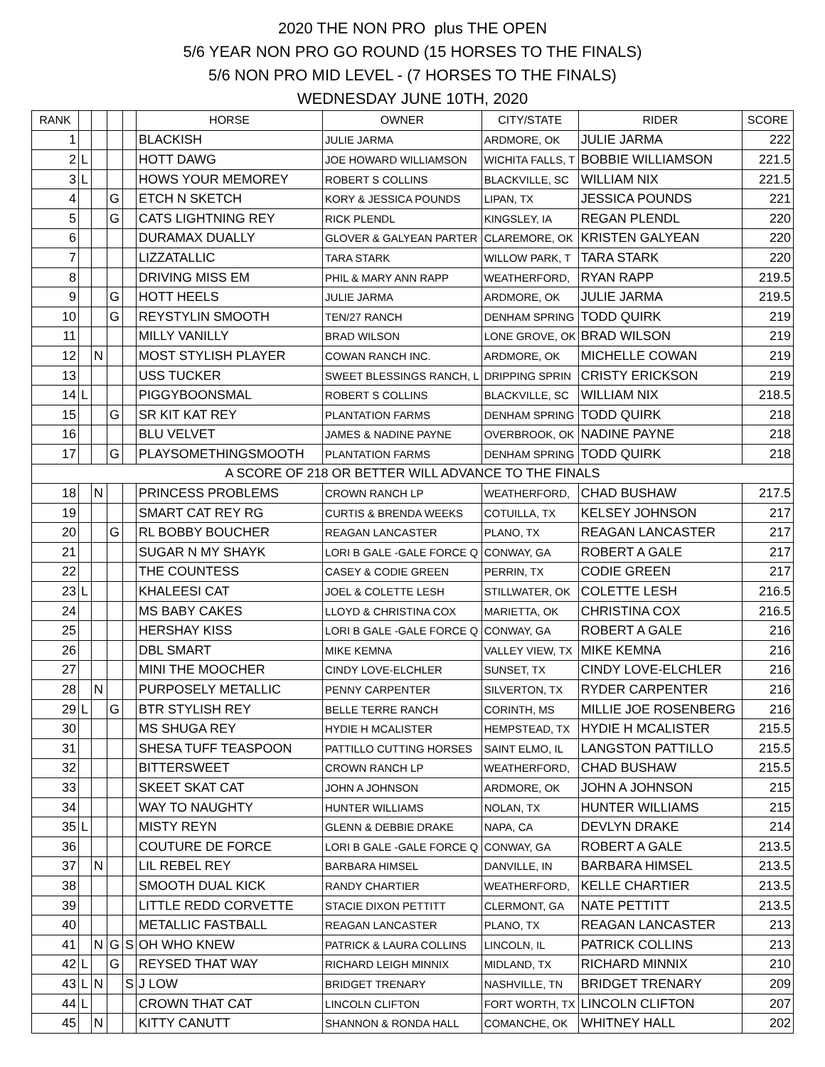2020 THE NON PRO plus THE OPEN
5/6 YEAR NON PRO GO ROUND (15 HORSES TO THE FINALS)
5/6 NON PRO MID LEVEL - (7 HORSES TO THE FINALS)
WEDNESDAY JUNE 10TH, 2020
| RANK | | | | | HORSE | OWNER | CITY/STATE | RIDER | SCORE |
| --- | --- | --- | --- | --- | --- | --- | --- | --- | --- |
| 1 | | | | | BLACKISH | JULIE JARMA | ARDMORE, OK | JULIE JARMA | 222 |
| 2 | L | | | | HOTT DAWG | JOE HOWARD WILLIAMSON | WICHITA FALLS, T | BOBBIE WILLIAMSON | 221.5 |
| 3 | L | | | | HOWS YOUR MEMOREY | ROBERT S COLLINS | BLACKVILLE, SC | WILLIAM NIX | 221.5 |
| 4 | | | G | | ETCH N SKETCH | KORY & JESSICA POUNDS | LIPAN, TX | JESSICA POUNDS | 221 |
| 5 | | | G | | CATS LIGHTNING REY | RICK PLENDL | KINGSLEY, IA | REGAN PLENDL | 220 |
| 6 | | | | | DURAMAX DUALLY | GLOVER & GALYEAN PARTER | CLAREMORE, OK | KRISTEN GALYEAN | 220 |
| 7 | | | | | LIZZATALLIC | TARA STARK | WILLOW PARK, T | TARA STARK | 220 |
| 8 | | | | | DRIVING MISS EM | PHIL & MARY ANN RAPP | WEATHERFORD, | RYAN RAPP | 219.5 |
| 9 | | | G | | HOTT HEELS | JULIE JARMA | ARDMORE, OK | JULIE JARMA | 219.5 |
| 10 | | | G | | REYSTYLIN SMOOTH | TEN/27 RANCH | DENHAM SPRING | TODD QUIRK | 219 |
| 11 | | | | | MILLY VANILLY | BRAD WILSON | LONE GROVE, OK | BRAD WILSON | 219 |
| 12 | | N | | | MOST STYLISH PLAYER | COWAN RANCH INC. | ARDMORE, OK | MICHELLE COWAN | 219 |
| 13 | | | | | USS TUCKER | SWEET BLESSINGS RANCH, L | DRIPPING SPRIN | CRISTY ERICKSON | 219 |
| 14 | L | | | | PIGGYBOONSMAL | ROBERT S COLLINS | BLACKVILLE, SC | WILLIAM NIX | 218.5 |
| 15 | | | G | | SR KIT KAT REY | PLANTATION FARMS | DENHAM SPRING | TODD QUIRK | 218 |
| 16 | | | | | BLU VELVET | JAMES & NADINE PAYNE | OVERBROOK, OK | NADINE PAYNE | 218 |
| 17 | | | G | | PLAYSOMETHINGSMOOTH | PLANTATION FARMS | DENHAM SPRING | TODD QUIRK | 218 |
| A SCORE OF 218 OR BETTER WILL ADVANCE TO THE FINALS | | | | | | | | | |
| 18 | | N | | | PRINCESS PROBLEMS | CROWN RANCH LP | WEATHERFORD, | CHAD BUSHAW | 217.5 |
| 19 | | | | | SMART CAT REY RG | CURTIS & BRENDA WEEKS | COTUILLA, TX | KELSEY JOHNSON | 217 |
| 20 | | | G | | RL BOBBY BOUCHER | REAGAN LANCASTER | PLANO, TX | REAGAN LANCASTER | 217 |
| 21 | | | | | SUGAR N MY SHAYK | LORI B GALE -GALE FORCE Q | CONWAY, GA | ROBERT A GALE | 217 |
| 22 | | | | | THE COUNTESS | CASEY & CODIE GREEN | PERRIN, TX | CODIE GREEN | 217 |
| 23 | L | | | | KHALEESI CAT | JOEL & COLETTE LESH | STILLWATER, OK | COLETTE LESH | 216.5 |
| 24 | | | | | MS BABY CAKES | LLOYD & CHRISTINA COX | MARIETTA, OK | CHRISTINA COX | 216.5 |
| 25 | | | | | HERSHAY KISS | LORI B GALE -GALE FORCE Q | CONWAY, GA | ROBERT A GALE | 216 |
| 26 | | | | | DBL SMART | MIKE KEMNA | VALLEY VIEW, TX | MIKE KEMNA | 216 |
| 27 | | | | | MINI THE MOOCHER | CINDY LOVE-ELCHLER | SUNSET, TX | CINDY LOVE-ELCHLER | 216 |
| 28 | | N | | | PURPOSELY METALLIC | PENNY CARPENTER | SILVERTON, TX | RYDER CARPENTER | 216 |
| 29 | L | | G | | BTR STYLISH REY | BELLE TERRE RANCH | CORINTH, MS | MILLIE JOE ROSENBERG | 216 |
| 30 | | | | | MS SHUGA REY | HYDIE H MCALISTER | HEMPSTEAD, TX | HYDIE H MCALISTER | 215.5 |
| 31 | | | | | SHESA TUFF TEASPOON | PATTILLO CUTTING HORSES | SAINT ELMO, IL | LANGSTON PATTILLO | 215.5 |
| 32 | | | | | BITTERSWEET | CROWN RANCH LP | WEATHERFORD, | CHAD BUSHAW | 215.5 |
| 33 | | | | | SKEET SKAT CAT | JOHN A JOHNSON | ARDMORE, OK | JOHN A JOHNSON | 215 |
| 34 | | | | | WAY TO NAUGHTY | HUNTER WILLIAMS | NOLAN, TX | HUNTER WILLIAMS | 215 |
| 35 | L | | | | MISTY REYN | GLENN & DEBBIE DRAKE | NAPA, CA | DEVLYN DRAKE | 214 |
| 36 | | | | | COUTURE DE FORCE | LORI B GALE -GALE FORCE Q | CONWAY, GA | ROBERT A GALE | 213.5 |
| 37 | | N | | | LIL REBEL REY | BARBARA HIMSEL | DANVILLE, IN | BARBARA HIMSEL | 213.5 |
| 38 | | | | | SMOOTH DUAL KICK | RANDY CHARTIER | WEATHERFORD, | KELLE CHARTIER | 213.5 |
| 39 | | | | | LITTLE REDD CORVETTE | STACIE DIXON PETTITT | CLERMONT, GA | NATE PETTITT | 213.5 |
| 40 | | | | | METALLIC FASTBALL | REAGAN LANCASTER | PLANO, TX | REAGAN LANCASTER | 213 |
| 41 | | N | G | S | OH WHO KNEW | PATRICK & LAURA COLLINS | LINCOLN, IL | PATRICK COLLINS | 213 |
| 42 | L | | G | | REYSED THAT WAY | RICHARD LEIGH MINNIX | MIDLAND, TX | RICHARD MINNIX | 210 |
| 43 | L | N | | S | J LOW | BRIDGET TRENARY | NASHVILLE, TN | BRIDGET TRENARY | 209 |
| 44 | L | | | | CROWN THAT CAT | LINCOLN CLIFTON | FORT WORTH, TX | LINCOLN CLIFTON | 207 |
| 45 | | N | | | KITTY CANUTT | SHANNON & RONDA HALL | COMANCHE, OK | WHITNEY HALL | 202 |